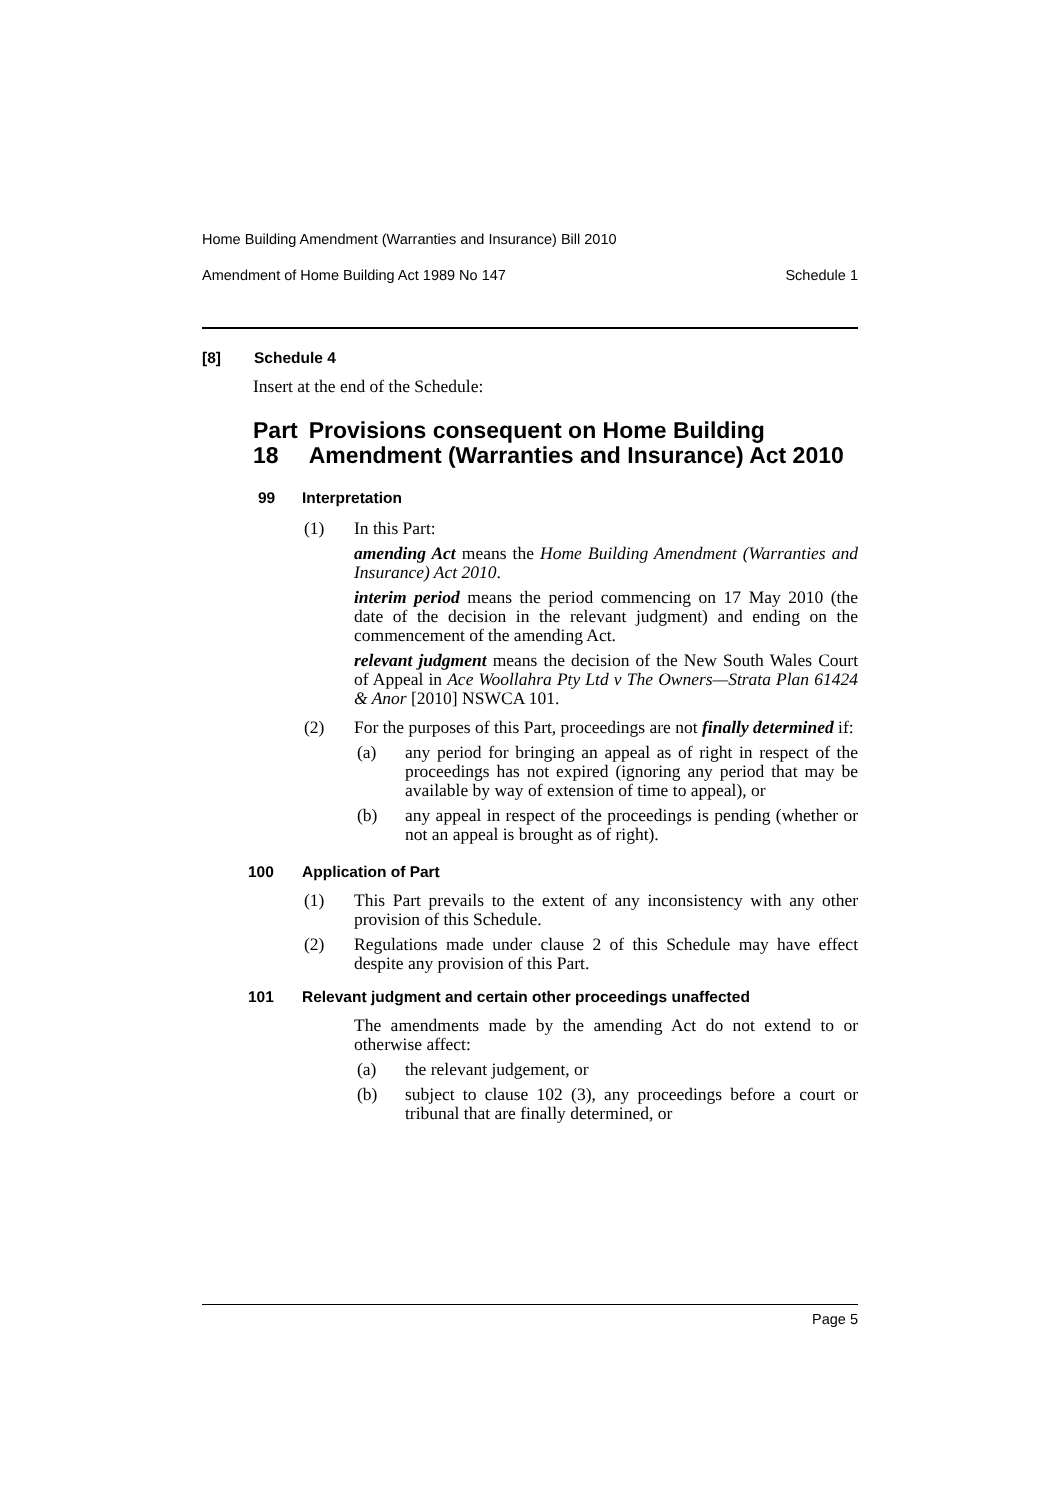Home Building Amendment (Warranties and Insurance) Bill 2010
Amendment of Home Building Act 1989 No 147 Schedule 1
[8] Schedule 4
Insert at the end of the Schedule:
Part 18 Provisions consequent on Home Building Amendment (Warranties and Insurance) Act 2010
99 Interpretation
(1) In this Part:
amending Act means the Home Building Amendment (Warranties and Insurance) Act 2010.
interim period means the period commencing on 17 May 2010 (the date of the decision in the relevant judgment) and ending on the commencement of the amending Act.
relevant judgment means the decision of the New South Wales Court of Appeal in Ace Woollahra Pty Ltd v The Owners—Strata Plan 61424 & Anor [2010] NSWCA 101.
(2) For the purposes of this Part, proceedings are not finally determined if:
(a) any period for bringing an appeal as of right in respect of the proceedings has not expired (ignoring any period that may be available by way of extension of time to appeal), or
(b) any appeal in respect of the proceedings is pending (whether or not an appeal is brought as of right).
100 Application of Part
(1) This Part prevails to the extent of any inconsistency with any other provision of this Schedule.
(2) Regulations made under clause 2 of this Schedule may have effect despite any provision of this Part.
101 Relevant judgment and certain other proceedings unaffected
The amendments made by the amending Act do not extend to or otherwise affect:
(a) the relevant judgement, or
(b) subject to clause 102 (3), any proceedings before a court or tribunal that are finally determined, or
Page 5